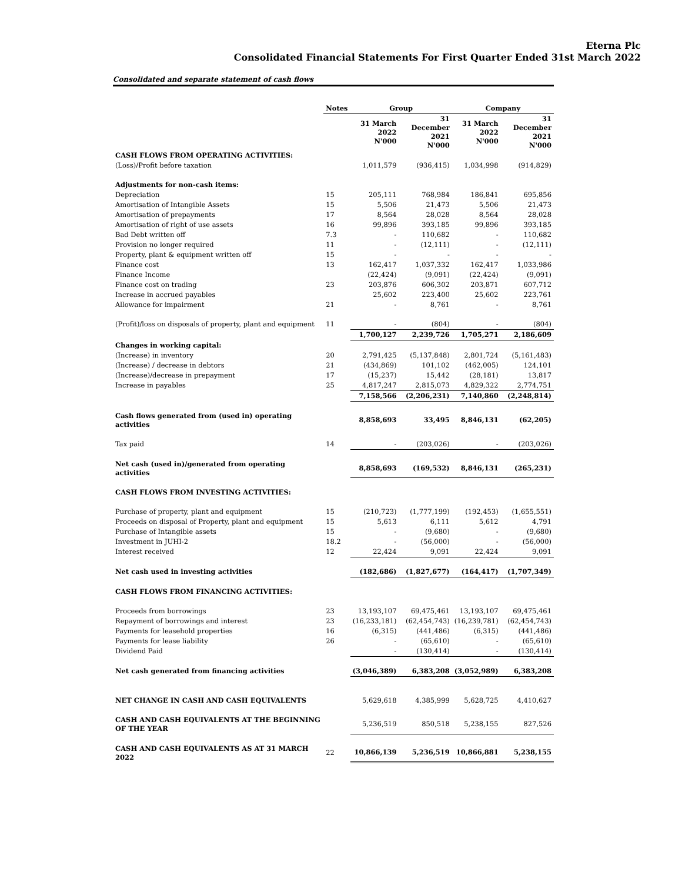Eterna Plc
Consolidated Financial Statements For First Quarter Ended 31st March 2022
Consolidated and separate statement of cash flows
| | Notes | Group | | Company | |
| --- | --- | --- | --- | --- | --- |
| | | 31 March 2022 N'000 | 31 December 2021 N'000 | 31 March 2022 N'000 | 31 December 2021 N'000 |
| CASH FLOWS FROM OPERATING ACTIVITIES: | | | | | |
| (Loss)/Profit before taxation | | 1,011,579 | (936,415) | 1,034,998 | (914,829) |
| Adjustments for non-cash items: | | | | | |
| Depreciation | 15 | 205,111 | 768,984 | 186,841 | 695,856 |
| Amortisation of Intangible Assets | 15 | 5,506 | 21,473 | 5,506 | 21,473 |
| Amortisation of prepayments | 17 | 8,564 | 28,028 | 8,564 | 28,028 |
| Amortisation of right of use assets | 16 | 99,896 | 393,185 | 99,896 | 393,185 |
| Bad Debt written off | 7.3 | - | 110,682 | - | 110,682 |
| Provision no longer required | 11 | - | (12,111) | - | (12,111) |
| Property, plant & equipment written off | 15 | - | - | - | - |
| Finance cost | 13 | 162,417 | 1,037,332 | 162,417 | 1,033,986 |
| Finance Income | | (22,424) | (9,091) | (22,424) | (9,091) |
| Finance cost on trading | 23 | 203,876 | 606,302 | 203,871 | 607,712 |
| Increase in accrued payables | | 25,602 | 223,400 | 25,602 | 223,761 |
| Allowance for impairment | 21 | - | 8,761 | - | 8,761 |
| (Profit)/loss on disposals of property, plant and equipment | 11 | - | (804) | - | (804) |
| | | 1,700,127 | 2,239,726 | 1,705,271 | 2,186,609 |
| Changes in working capital: | | | | | |
| (Increase) in inventory | 20 | 2,791,425 | (5,137,848) | 2,801,724 | (5,161,483) |
| (Increase) / decrease in debtors | 21 | (434,869) | 101,102 | (462,005) | 124,101 |
| (Increase)/decrease in prepayment | 17 | (15,237) | 15,442 | (28,181) | 13,817 |
| Increase in payables | 25 | 4,817,247 | 2,815,073 | 4,829,322 | 2,774,751 |
| | | 7,158,566 | (2,206,231) | 7,140,860 | (2,248,814) |
| Cash flows generated from (used in) operating activities | | 8,858,693 | 33,495 | 8,846,131 | (62,205) |
| Tax paid | 14 | - | (203,026) | - | (203,026) |
| Net cash (used in)/generated from operating activities | | 8,858,693 | (169,532) | 8,846,131 | (265,231) |
| CASH FLOWS FROM INVESTING ACTIVITIES: | | | | | |
| Purchase of property, plant and equipment | 15 | (210,723) | (1,777,199) | (192,453) | (1,655,551) |
| Proceeds on disposal of Property, plant and equipment | 15 | 5,613 | 6,111 | 5,612 | 4,791 |
| Purchase of Intangible assets | 15 | - | (9,680) | - | (9,680) |
| Investment in JUHI-2 | 18.2 | - | (56,000) | - | (56,000) |
| Interest received | 12 | 22,424 | 9,091 | 22,424 | 9,091 |
| Net cash used in investing activities | | (182,686) | (1,827,677) | (164,417) | (1,707,349) |
| CASH FLOWS FROM FINANCING ACTIVITIES: | | | | | |
| Proceeds from borrowings | 23 | 13,193,107 | 69,475,461 | 13,193,107 | 69,475,461 |
| Repayment of borrowings and interest | 23 | (16,233,181) | (62,454,743) | (16,239,781) | (62,454,743) |
| Payments for leasehold properties | 16 | (6,315) | (441,486) | (6,315) | (441,486) |
| Payments for lease liability | 26 | - | (65,610) | - | (65,610) |
| Dividend Paid | | - | (130,414) | - | (130,414) |
| Net cash generated from financing activities | | (3,046,389) | 6,383,208 | (3,052,989) | 6,383,208 |
| NET CHANGE IN CASH AND CASH EQUIVALENTS | | 5,629,618 | 4,385,999 | 5,628,725 | 4,410,627 |
| CASH AND CASH EQUIVALENTS AT THE BEGINNING OF THE YEAR | | 5,236,519 | 850,518 | 5,238,155 | 827,526 |
| CASH AND CASH EQUIVALENTS AS AT 31 MARCH 2022 | 22 | 10,866,139 | 5,236,519 | 10,866,881 | 5,238,155 |